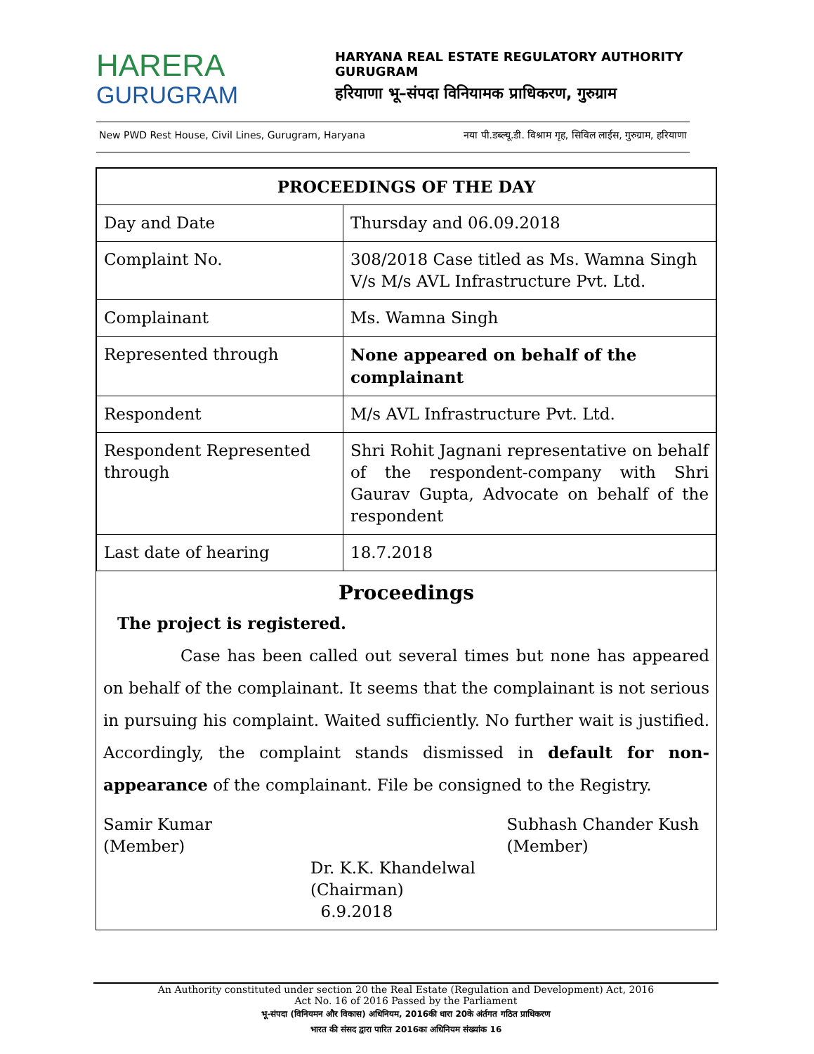HARERA
GURUGRAM
HARYANA REAL ESTATE REGULATORY AUTHORITY
GURUGRAM
हरियाणा भू–संपदा विनियामक प्राधिकरण, गुरुग्राम
New PWD Rest House, Civil Lines, Gurugram, Haryana नया पी.डब्ल्यू.डी. विश्राम गृह, सिविल लाईस, गुरुग्राम, हरियाणा
| PROCEEDINGS OF THE DAY | |
| --- | --- |
| Day and Date | Thursday and 06.09.2018 |
| Complaint No. | 308/2018 Case titled as Ms. Wamna Singh V/s M/s AVL Infrastructure Pvt. Ltd. |
| Complainant | Ms. Wamna Singh |
| Represented through | None appeared on behalf of the complainant |
| Respondent | M/s AVL Infrastructure Pvt. Ltd. |
| Respondent Represented through | Shri Rohit Jagnani representative on behalf of the respondent-company with Shri Gaurav Gupta, Advocate on behalf of the respondent |
| Last date of hearing | 18.7.2018 |
Proceedings
The project is registered.
Case has been called out several times but none has appeared on behalf of the complainant. It seems that the complainant is not serious in pursuing his complaint. Waited sufficiently. No further wait is justified. Accordingly, the complaint stands dismissed in default for non-appearance of the complainant. File be consigned to the Registry.
Samir Kumar
(Member)
Subhash Chander Kush
(Member)
Dr. K.K. Khandelwal
(Chairman)
6.9.2018
An Authority constituted under section 20 the Real Estate (Regulation and Development) Act, 2016
Act No. 16 of 2016 Passed by the Parliament
भू-संपदा (विनियमन और विकास) अधिनियम, 2016की धारा 20के अंर्तगत गठित प्राधिकरण
भारत की संसद द्वारा पारित 2016का अधिनियम संख्यांक 16